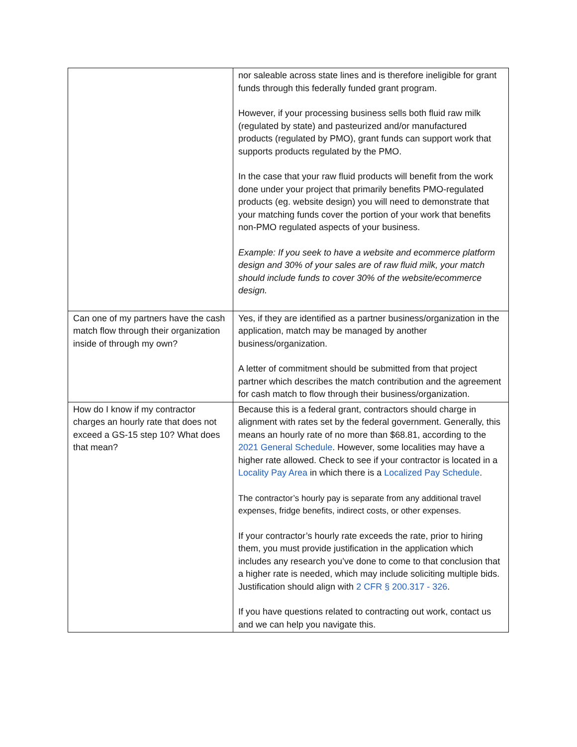| | nor saleable across state lines and is therefore ineligible for grant funds through this federally funded grant program. However, if your processing business sells both fluid raw milk (regulated by state) and pasteurized and/or manufactured products (regulated by PMO), grant funds can support work that supports products regulated by the PMO. In the case that your raw fluid products will benefit from the work done under your project that primarily benefits PMO-regulated products (eg. website design) you will need to demonstrate that your matching funds cover the portion of your work that benefits non-PMO regulated aspects of your business. Example: If you seek to have a website and ecommerce platform design and 30% of your sales are of raw fluid milk, your match should include funds to cover 30% of the website/ecommerce design. |
| Can one of my partners have the cash match flow through their organization inside of through my own? | Yes, if they are identified as a partner business/organization in the application, match may be managed by another business/organization. A letter of commitment should be submitted from that project partner which describes the match contribution and the agreement for cash match to flow through their business/organization. |
| How do I know if my contractor charges an hourly rate that does not exceed a GS-15 step 10? What does that mean? | Because this is a federal grant, contractors should charge in alignment with rates set by the federal government. Generally, this means an hourly rate of no more than $68.81, according to the 2021 General Schedule . However, some localities may have a higher rate allowed. Check to see if your contractor is located in a Locality Pay Area in which there is a Localized Pay Schedule . The contractor’s hourly pay is separate from any additional travel expenses, fridge benefits, indirect costs, or other expenses. If your contractor’s hourly rate exceeds the rate, prior to hiring them, you must provide justification in the application which includes any research you’ve done to come to that conclusion that a higher rate is needed, which may include soliciting multiple bids. Justification should align with 2 CFR § 200.317 - 326 . If you have questions related to contracting out work, contact us and we can help you navigate this. |